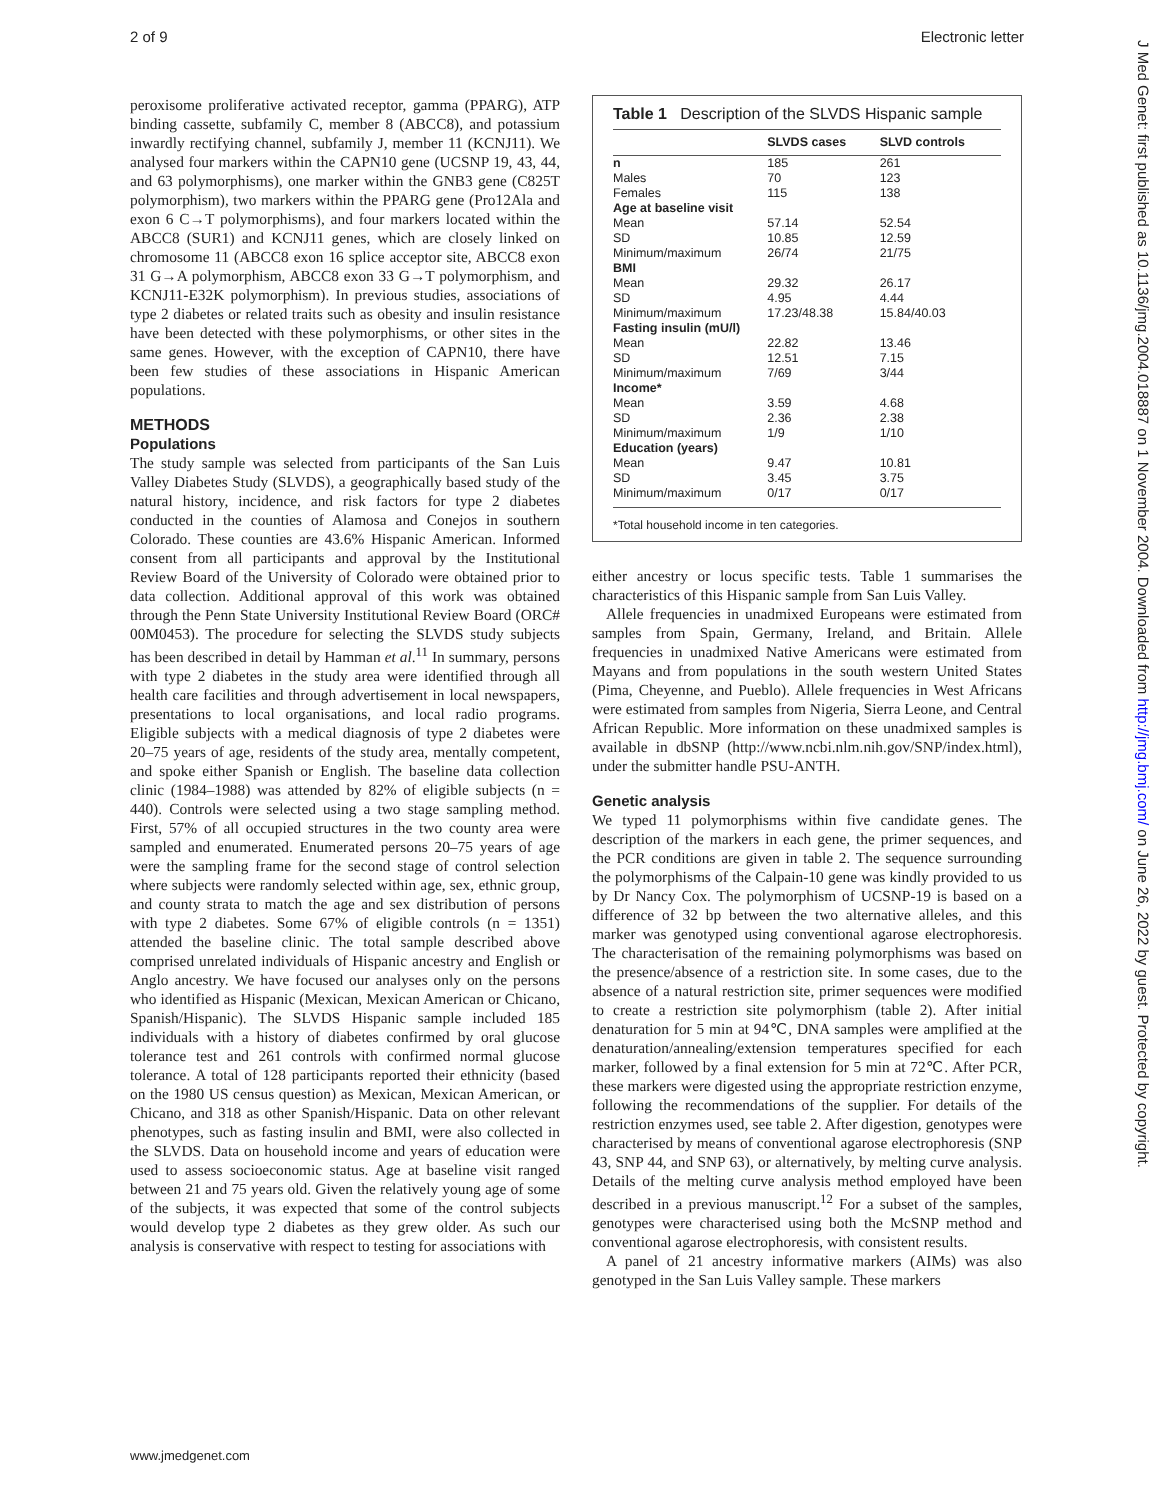2 of 9 Electronic letter
J Med Genet: first published as 10.1136/jmg.2004.018887 on 1 November 2004. Downloaded from http://jmg.bmj.com/ on June 26, 2022 by guest. Protected by copyright.
peroxisome proliferative activated receptor, gamma (PPARG), ATP binding cassette, subfamily C, member 8 (ABCC8), and potassium inwardly rectifying channel, subfamily J, member 11 (KCNJ11). We analysed four markers within the CAPN10 gene (UCSNP 19, 43, 44, and 63 polymorphisms), one marker within the GNB3 gene (C825T polymorphism), two markers within the PPARG gene (Pro12Ala and exon 6 C→T polymorphisms), and four markers located within the ABCC8 (SUR1) and KCNJ11 genes, which are closely linked on chromosome 11 (ABCC8 exon 16 splice acceptor site, ABCC8 exon 31 G→A polymorphism, ABCC8 exon 33 G→T polymorphism, and KCNJ11-E32K polymorphism). In previous studies, associations of type 2 diabetes or related traits such as obesity and insulin resistance have been detected with these polymorphisms, or other sites in the same genes. However, with the exception of CAPN10, there have been few studies of these associations in Hispanic American populations.
METHODS
Populations
The study sample was selected from participants of the San Luis Valley Diabetes Study (SLVDS), a geographically based study of the natural history, incidence, and risk factors for type 2 diabetes conducted in the counties of Alamosa and Conejos in southern Colorado. These counties are 43.6% Hispanic American. Informed consent from all participants and approval by the Institutional Review Board of the University of Colorado were obtained prior to data collection. Additional approval of this work was obtained through the Penn State University Institutional Review Board (ORC# 00M0453). The procedure for selecting the SLVDS study subjects has been described in detail by Hamman et al.<sup>11</sup> In summary, persons with type 2 diabetes in the study area were identified through all health care facilities and through advertisement in local newspapers, presentations to local organisations, and local radio programs. Eligible subjects with a medical diagnosis of type 2 diabetes were 20–75 years of age, residents of the study area, mentally competent, and spoke either Spanish or English. The baseline data collection clinic (1984–1988) was attended by 82% of eligible subjects (n = 440). Controls were selected using a two stage sampling method. First, 57% of all occupied structures in the two county area were sampled and enumerated. Enumerated persons 20–75 years of age were the sampling frame for the second stage of control selection where subjects were randomly selected within age, sex, ethnic group, and county strata to match the age and sex distribution of persons with type 2 diabetes. Some 67% of eligible controls (n = 1351) attended the baseline clinic. The total sample described above comprised unrelated individuals of Hispanic ancestry and English or Anglo ancestry. We have focused our analyses only on the persons who identified as Hispanic (Mexican, Mexican American or Chicano, Spanish/Hispanic). The SLVDS Hispanic sample included 185 individuals with a history of diabetes confirmed by oral glucose tolerance test and 261 controls with confirmed normal glucose tolerance. A total of 128 participants reported their ethnicity (based on the 1980 US census question) as Mexican, Mexican American, or Chicano, and 318 as other Spanish/Hispanic. Data on other relevant phenotypes, such as fasting insulin and BMI, were also collected in the SLVDS. Data on household income and years of education were used to assess socioeconomic status. Age at baseline visit ranged between 21 and 75 years old. Given the relatively young age of some of the subjects, it was expected that some of the control subjects would develop type 2 diabetes as they grew older. As such our analysis is conservative with respect to testing for associations with
Table 1 Description of the SLVDS Hispanic sample
| | SLVDS cases | SLVD controls |
| --- | --- | --- |
| n | 185 | 261 |
| Males | 70 | 123 |
| Females | 115 | 138 |
| Age at baseline visit | | |
| Mean | 57.14 | 52.54 |
| SD | 10.85 | 12.59 |
| Minimum/maximum | 26/74 | 21/75 |
| BMI | | |
| Mean | 29.32 | 26.17 |
| SD | 4.95 | 4.44 |
| Minimum/maximum | 17.23/48.38 | 15.84/40.03 |
| Fasting insulin (mU/l) | | |
| Mean | 22.82 | 13.46 |
| SD | 12.51 | 7.15 |
| Minimum/maximum | 7/69 | 3/44 |
| Income* | | |
| Mean | 3.59 | 4.68 |
| SD | 2.36 | 2.38 |
| Minimum/maximum | 1/9 | 1/10 |
| Education (years) | | |
| Mean | 9.47 | 10.81 |
| SD | 3.45 | 3.75 |
| Minimum/maximum | 0/17 | 0/17 |
*Total household income in ten categories.
either ancestry or locus specific tests. Table 1 summarises the characteristics of this Hispanic sample from San Luis Valley.
Allele frequencies in unadmixed Europeans were estimated from samples from Spain, Germany, Ireland, and Britain. Allele frequencies in unadmixed Native Americans were estimated from Mayans and from populations in the south western United States (Pima, Cheyenne, and Pueblo). Allele frequencies in West Africans were estimated from samples from Nigeria, Sierra Leone, and Central African Republic. More information on these unadmixed samples is available in dbSNP (http://www.ncbi.nlm.nih.gov/SNP/index.html), under the submitter handle PSU-ANTH.
Genetic analysis
We typed 11 polymorphisms within five candidate genes. The description of the markers in each gene, the primer sequences, and the PCR conditions are given in table 2. The sequence surrounding the polymorphisms of the Calpain-10 gene was kindly provided to us by Dr Nancy Cox. The polymorphism of UCSNP-19 is based on a difference of 32 bp between the two alternative alleles, and this marker was genotyped using conventional agarose electrophoresis. The characterisation of the remaining polymorphisms was based on the presence/absence of a restriction site. In some cases, due to the absence of a natural restriction site, primer sequences were modified to create a restriction site polymorphism (table 2). After initial denaturation for 5 min at 94℃, DNA samples were amplified at the denaturation/annealing/extension temperatures specified for each marker, followed by a final extension for 5 min at 72℃. After PCR, these markers were digested using the appropriate restriction enzyme, following the recommendations of the supplier. For details of the restriction enzymes used, see table 2. After digestion, genotypes were characterised by means of conventional agarose electrophoresis (SNP 43, SNP 44, and SNP 63), or alternatively, by melting curve analysis. Details of the melting curve analysis method employed have been described in a previous manuscript.<sup>12</sup> For a subset of the samples, genotypes were characterised using both the McSNP method and conventional agarose electrophoresis, with consistent results.
A panel of 21 ancestry informative markers (AIMs) was also genotyped in the San Luis Valley sample. These markers
www.jmedgenet.com